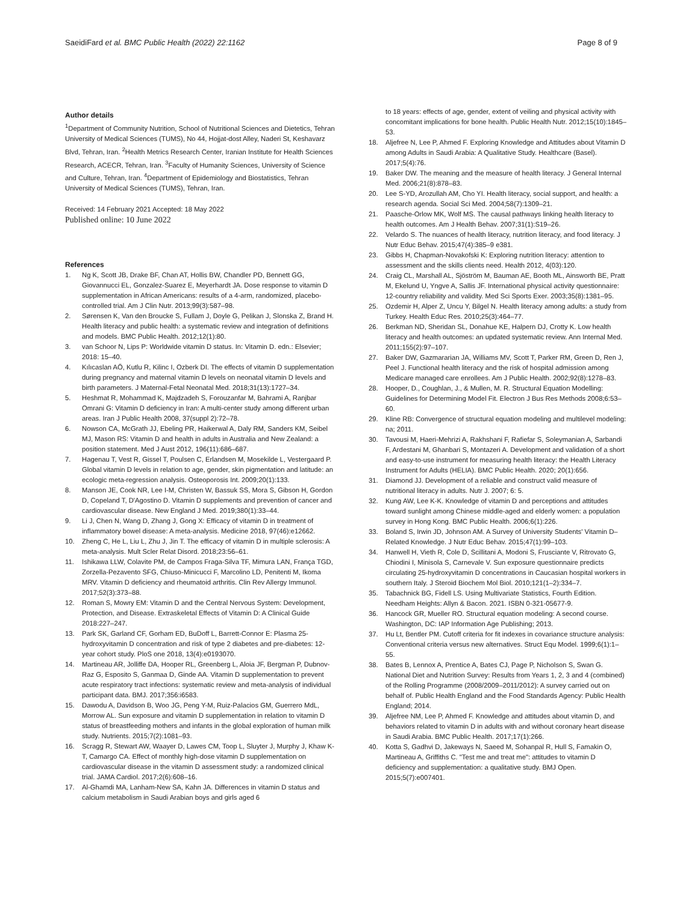SaeidiFard et al. BMC Public Health (2022) 22:1162 Page 8 of 9
Author details
<sup>1</sup> Department of Community Nutrition, School of Nutritional Sciences and Dietetics, Tehran University of Medical Sciences (TUMS), No 44, Hojjat-dost Alley, Naderi St, Keshavarz Blvd, Tehran, Iran. <sup>2</sup>Health Metrics Research Center, Iranian Institute for Health Sciences Research, ACECR, Tehran, Iran. <sup>3</sup>Faculty of Humanity Sciences, University of Science and Culture, Tehran, Iran. <sup>4</sup>Department of Epidemiology and Biostatistics, Tehran University of Medical Sciences (TUMS), Tehran, Iran.
Received: 14 February 2021 Accepted: 18 May 2022
Published online: 10 June 2022
References
1. Ng K, Scott JB, Drake BF, Chan AT, Hollis BW, Chandler PD, Bennett GG, Giovannucci EL, Gonzalez-Suarez E, Meyerhardt JA. Dose response to vitamin D supplementation in African Americans: results of a 4-arm, randomized, placebo-controlled trial. Am J Clin Nutr. 2013;99(3):587–98.
2. Sørensen K, Van den Broucke S, Fullam J, Doyle G, Pelikan J, Slonska Z, Brand H. Health literacy and public health: a systematic review and integration of definitions and models. BMC Public Health. 2012;12(1):80.
3. van Schoor N, Lips P: Worldwide vitamin D status. In: Vitamin D. edn.: Elsevier; 2018: 15–40.
4. Kılıcaslan AÖ, Kutlu R, Kilinc I, Ozberk DI. The effects of vitamin D supplementation during pregnancy and maternal vitamin D levels on neonatal vitamin D levels and birth parameters. J Maternal-Fetal Neonatal Med. 2018;31(13):1727–34.
5. Heshmat R, Mohammad K, Majdzadeh S, Forouzanfar M, Bahrami A, Ranjbar Omrani G: Vitamin D deficiency in Iran: A multi-center study among different urban areas. Iran J Public Health 2008, 37(suppl 2):72–78.
6. Nowson CA, McGrath JJ, Ebeling PR, Haikerwal A, Daly RM, Sanders KM, Seibel MJ, Mason RS: Vitamin D and health in adults in Australia and New Zealand: a position statement. Med J Aust 2012, 196(11):686–687.
7. Hagenau T, Vest R, Gissel T, Poulsen C, Erlandsen M, Mosekilde L, Vestergaard P. Global vitamin D levels in relation to age, gender, skin pigmentation and latitude: an ecologic meta-regression analysis. Osteoporosis Int. 2009;20(1):133.
8. Manson JE, Cook NR, Lee I-M, Christen W, Bassuk SS, Mora S, Gibson H, Gordon D, Copeland T, D'Agostino D. Vitamin D supplements and prevention of cancer and cardiovascular disease. New England J Med. 2019;380(1):33–44.
9. Li J, Chen N, Wang D, Zhang J, Gong X: Efficacy of vitamin D in treatment of inflammatory bowel disease: A meta-analysis. Medicine 2018, 97(46):e12662.
10. Zheng C, He L, Liu L, Zhu J, Jin T. The efficacy of vitamin D in multiple sclerosis: A meta-analysis. Mult Scler Relat Disord. 2018;23:56–61.
11. Ishikawa LLW, Colavite PM, de Campos Fraga-Silva TF, Mimura LAN, França TGD, Zorzella-Pezavento SFG, Chiuso-Minicucci F, Marcolino LD, Penitenti M, Ikoma MRV. Vitamin D deficiency and rheumatoid arthritis. Clin Rev Allergy Immunol. 2017;52(3):373–88.
12. Roman S, Mowry EM: Vitamin D and the Central Nervous System: Development, Protection, and Disease. Extraskeletal Effects of Vitamin D: A Clinical Guide 2018:227–247.
13. Park SK, Garland CF, Gorham ED, BuDoff L, Barrett-Connor E: Plasma 25-hydroxyvitamin D concentration and risk of type 2 diabetes and pre-diabetes: 12-year cohort study. PloS one 2018, 13(4):e0193070.
14. Martineau AR, Jolliffe DA, Hooper RL, Greenberg L, Aloia JF, Bergman P, Dubnov-Raz G, Esposito S, Ganmaa D, Ginde AA. Vitamin D supplementation to prevent acute respiratory tract infections: systematic review and meta-analysis of individual participant data. BMJ. 2017;356:i6583.
15. Dawodu A, Davidson B, Woo JG, Peng Y-M, Ruiz-Palacios GM, Guerrero MdL, Morrow AL. Sun exposure and vitamin D supplementation in relation to vitamin D status of breastfeeding mothers and infants in the global exploration of human milk study. Nutrients. 2015;7(2):1081–93.
16. Scragg R, Stewart AW, Waayer D, Lawes CM, Toop L, Sluyter J, Murphy J, Khaw K-T, Camargo CA. Effect of monthly high-dose vitamin D supplementation on cardiovascular disease in the vitamin D assessment study: a randomized clinical trial. JAMA Cardiol. 2017;2(6):608–16.
17. Al-Ghamdi MA, Lanham-New SA, Kahn JA. Differences in vitamin D status and calcium metabolism in Saudi Arabian boys and girls aged 6
to 18 years: effects of age, gender, extent of veiling and physical activity with concomitant implications for bone health. Public Health Nutr. 2012;15(10):1845–53.
18. Aljefree N, Lee P, Ahmed F. Exploring Knowledge and Attitudes about Vitamin D among Adults in Saudi Arabia: A Qualitative Study. Healthcare (Basel). 2017;5(4):76.
19. Baker DW. The meaning and the measure of health literacy. J General Internal Med. 2006;21(8):878–83.
20. Lee S-YD, Arozullah AM, Cho YI. Health literacy, social support, and health: a research agenda. Social Sci Med. 2004;58(7):1309–21.
21. Paasche-Orlow MK, Wolf MS. The causal pathways linking health literacy to health outcomes. Am J Health Behav. 2007;31(1):S19–26.
22. Velardo S. The nuances of health literacy, nutrition literacy, and food literacy. J Nutr Educ Behav. 2015;47(4):385–9 e381.
23. Gibbs H, Chapman-Novakofski K: Exploring nutrition literacy: attention to assessment and the skills clients need. Health 2012, 4(03):120.
24. Craig CL, Marshall AL, Sjöström M, Bauman AE, Booth ML, Ainsworth BE, Pratt M, Ekelund U, Yngve A, Sallis JF. International physical activity questionnaire: 12-country reliability and validity. Med Sci Sports Exer. 2003;35(8):1381–95.
25. Ozdemir H, Alper Z, Uncu Y, Bilgel N. Health literacy among adults: a study from Turkey. Health Educ Res. 2010;25(3):464–77.
26. Berkman ND, Sheridan SL, Donahue KE, Halpern DJ, Crotty K. Low health literacy and health outcomes: an updated systematic review. Ann Internal Med. 2011;155(2):97–107.
27. Baker DW, Gazmararian JA, Williams MV, Scott T, Parker RM, Green D, Ren J, Peel J. Functional health literacy and the risk of hospital admission among Medicare managed care enrollees. Am J Public Health. 2002;92(8):1278–83.
28. Hooper, D., Coughlan, J., & Mullen, M. R. Structural Equation Modelling: Guidelines for Determining Model Fit. Electron J Bus Res Methods 2008;6:53–60.
29. Kline RB: Convergence of structural equation modeling and multilevel modeling: na; 2011.
30. Tavousi M, Haeri-Mehrizi A, Rakhshani F, Rafiefar S, Soleymanian A, Sarbandi F, Ardestani M, Ghanbari S, Montazeri A. Development and validation of a short and easy-to-use instrument for measuring health literacy: the Health Literacy Instrument for Adults (HELIA). BMC Public Health. 2020; 20(1):656.
31. Diamond JJ. Development of a reliable and construct valid measure of nutritional literacy in adults. Nutr J. 2007; 6: 5.
32. Kung AW, Lee K-K. Knowledge of vitamin D and perceptions and attitudes toward sunlight among Chinese middle-aged and elderly women: a population survey in Hong Kong. BMC Public Health. 2006;6(1):226.
33. Boland S, Irwin JD, Johnson AM. A Survey of University Students' Vitamin D–Related Knowledge. J Nutr Educ Behav. 2015;47(1):99–103.
34. Hanwell H, Vieth R, Cole D, Scillitani A, Modoni S, Frusciante V, Ritrovato G, Chiodini I, Minisola S, Carnevale V. Sun exposure questionnaire predicts circulating 25-hydroxyvitamin D concentrations in Caucasian hospital workers in southern Italy. J Steroid Biochem Mol Biol. 2010;121(1–2):334–7.
35. Tabachnick BG, Fidell LS. Using Multivariate Statistics, Fourth Edition. Needham Heights: Allyn & Bacon. 2021. ISBN 0-321-05677-9.
36. Hancock GR, Mueller RO. Structural equation modeling: A second course. Washington, DC: IAP Information Age Publishing; 2013.
37. Hu Lt, Bentler PM. Cutoff criteria for fit indexes in covariance structure analysis: Conventional criteria versus new alternatives. Struct Equ Model. 1999;6(1):1–55.
38. Bates B, Lennox A, Prentice A, Bates CJ, Page P, Nicholson S, Swan G. National Diet and Nutrition Survey: Results from Years 1, 2, 3 and 4 (combined) of the Rolling Programme (2008/2009–2011/2012): A survey carried out on behalf of. Public Health England and the Food Standards Agency: Public Health England; 2014.
39. Aljefree NM, Lee P, Ahmed F. Knowledge and attitudes about vitamin D, and behaviors related to vitamin D in adults with and without coronary heart disease in Saudi Arabia. BMC Public Health. 2017;17(1):266.
40. Kotta S, Gadhvi D, Jakeways N, Saeed M, Sohanpal R, Hull S, Famakin O, Martineau A, Griffiths C. "Test me and treat me": attitudes to vitamin D deficiency and supplementation: a qualitative study. BMJ Open. 2015;5(7):e007401.